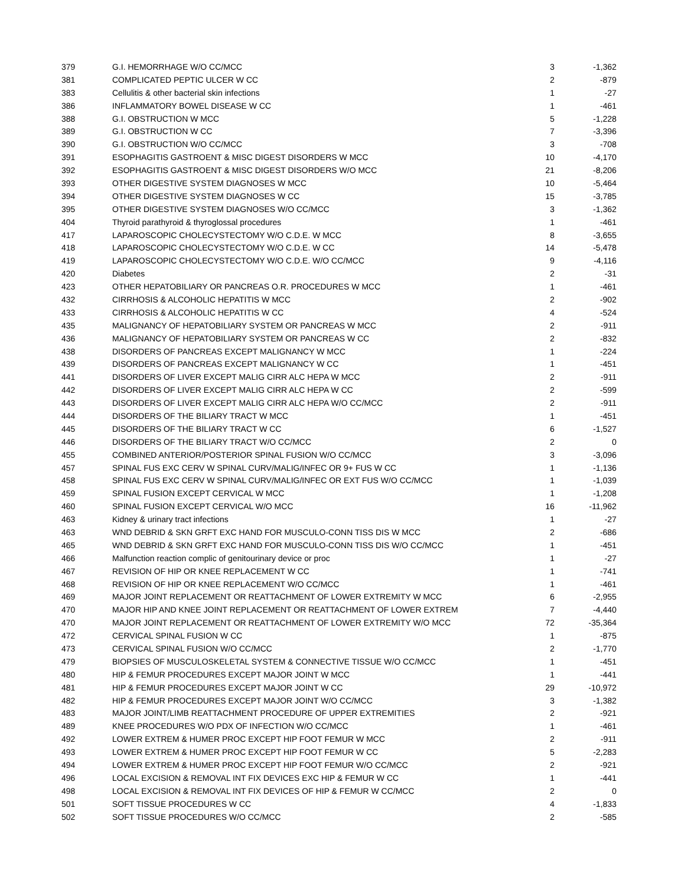| 379 | G.I. HEMORRHAGE W/O CC/MCC | 3 | -1,362 |
| 381 | COMPLICATED PEPTIC ULCER W CC | 2 | -879 |
| 383 | Cellulitis & other bacterial skin infections | 1 | -27 |
| 386 | INFLAMMATORY BOWEL DISEASE W CC | 1 | -461 |
| 388 | G.I. OBSTRUCTION W MCC | 5 | -1,228 |
| 389 | G.I. OBSTRUCTION W CC | 7 | -3,396 |
| 390 | G.I. OBSTRUCTION W/O CC/MCC | 3 | -708 |
| 391 | ESOPHAGITIS GASTROENT & MISC DIGEST DISORDERS W MCC | 10 | -4,170 |
| 392 | ESOPHAGITIS GASTROENT & MISC DIGEST DISORDERS W/O MCC | 21 | -8,206 |
| 393 | OTHER DIGESTIVE SYSTEM DIAGNOSES W MCC | 10 | -5,464 |
| 394 | OTHER DIGESTIVE SYSTEM DIAGNOSES W CC | 15 | -3,785 |
| 395 | OTHER DIGESTIVE SYSTEM DIAGNOSES W/O CC/MCC | 3 | -1,362 |
| 404 | Thyroid parathyroid & thyroglossal procedures | 1 | -461 |
| 417 | LAPAROSCOPIC CHOLECYSTECTOMY W/O C.D.E. W MCC | 8 | -3,655 |
| 418 | LAPAROSCOPIC CHOLECYSTECTOMY W/O C.D.E. W CC | 14 | -5,478 |
| 419 | LAPAROSCOPIC CHOLECYSTECTOMY W/O C.D.E. W/O CC/MCC | 9 | -4,116 |
| 420 | Diabetes | 2 | -31 |
| 423 | OTHER HEPATOBILIARY OR PANCREAS O.R. PROCEDURES W MCC | 1 | -461 |
| 432 | CIRRHOSIS & ALCOHOLIC HEPATITIS W MCC | 2 | -902 |
| 433 | CIRRHOSIS & ALCOHOLIC HEPATITIS W CC | 4 | -524 |
| 435 | MALIGNANCY OF HEPATOBILIARY SYSTEM OR PANCREAS W MCC | 2 | -911 |
| 436 | MALIGNANCY OF HEPATOBILIARY SYSTEM OR PANCREAS W CC | 2 | -832 |
| 438 | DISORDERS OF PANCREAS EXCEPT MALIGNANCY W MCC | 1 | -224 |
| 439 | DISORDERS OF PANCREAS EXCEPT MALIGNANCY W CC | 1 | -451 |
| 441 | DISORDERS OF LIVER EXCEPT MALIG CIRR ALC HEPA W MCC | 2 | -911 |
| 442 | DISORDERS OF LIVER EXCEPT MALIG CIRR ALC HEPA W CC | 2 | -599 |
| 443 | DISORDERS OF LIVER EXCEPT MALIG CIRR ALC HEPA W/O CC/MCC | 2 | -911 |
| 444 | DISORDERS OF THE BILIARY TRACT W MCC | 1 | -451 |
| 445 | DISORDERS OF THE BILIARY TRACT W CC | 6 | -1,527 |
| 446 | DISORDERS OF THE BILIARY TRACT W/O CC/MCC | 2 | 0 |
| 455 | COMBINED ANTERIOR/POSTERIOR SPINAL FUSION W/O CC/MCC | 3 | -3,096 |
| 457 | SPINAL FUS EXC CERV W SPINAL CURV/MALIG/INFEC OR 9+ FUS W CC | 1 | -1,136 |
| 458 | SPINAL FUS EXC CERV W SPINAL CURV/MALIG/INFEC OR EXT FUS W/O CC/MCC | 1 | -1,039 |
| 459 | SPINAL FUSION EXCEPT CERVICAL W MCC | 1 | -1,208 |
| 460 | SPINAL FUSION EXCEPT CERVICAL W/O MCC | 16 | -11,962 |
| 463 | Kidney & urinary tract infections | 1 | -27 |
| 463 | WND DEBRID & SKN GRFT EXC HAND FOR MUSCULO-CONN TISS DIS W MCC | 2 | -686 |
| 465 | WND DEBRID & SKN GRFT EXC HAND FOR MUSCULO-CONN TISS DIS W/O CC/MCC | 1 | -451 |
| 466 | Malfunction reaction complic of genitourinary device or proc | 1 | -27 |
| 467 | REVISION OF HIP OR KNEE REPLACEMENT W CC | 1 | -741 |
| 468 | REVISION OF HIP OR KNEE REPLACEMENT W/O CC/MCC | 1 | -461 |
| 469 | MAJOR JOINT REPLACEMENT OR REATTACHMENT OF LOWER EXTREMITY W MCC | 6 | -2,955 |
| 470 | MAJOR HIP AND KNEE JOINT REPLACEMENT OR REATTACHMENT OF LOWER EXTREM | 7 | -4,440 |
| 470 | MAJOR JOINT REPLACEMENT OR REATTACHMENT OF LOWER EXTREMITY W/O MCC | 72 | -35,364 |
| 472 | CERVICAL SPINAL FUSION W CC | 1 | -875 |
| 473 | CERVICAL SPINAL FUSION W/O CC/MCC | 2 | -1,770 |
| 479 | BIOPSIES OF MUSCULOSKELETAL SYSTEM & CONNECTIVE TISSUE W/O CC/MCC | 1 | -451 |
| 480 | HIP & FEMUR PROCEDURES EXCEPT MAJOR JOINT W MCC | 1 | -441 |
| 481 | HIP & FEMUR PROCEDURES EXCEPT MAJOR JOINT W CC | 29 | -10,972 |
| 482 | HIP & FEMUR PROCEDURES EXCEPT MAJOR JOINT W/O CC/MCC | 3 | -1,382 |
| 483 | MAJOR JOINT/LIMB REATTACHMENT PROCEDURE OF UPPER EXTREMITIES | 2 | -921 |
| 489 | KNEE PROCEDURES W/O PDX OF INFECTION W/O CC/MCC | 1 | -461 |
| 492 | LOWER EXTREM & HUMER PROC EXCEPT HIP FOOT FEMUR W MCC | 2 | -911 |
| 493 | LOWER EXTREM & HUMER PROC EXCEPT HIP FOOT FEMUR W CC | 5 | -2,283 |
| 494 | LOWER EXTREM & HUMER PROC EXCEPT HIP FOOT FEMUR W/O CC/MCC | 2 | -921 |
| 496 | LOCAL EXCISION & REMOVAL INT FIX DEVICES EXC HIP & FEMUR W CC | 1 | -441 |
| 498 | LOCAL EXCISION & REMOVAL INT FIX DEVICES OF HIP & FEMUR W CC/MCC | 2 | 0 |
| 501 | SOFT TISSUE PROCEDURES W CC | 4 | -1,833 |
| 502 | SOFT TISSUE PROCEDURES W/O CC/MCC | 2 | -585 |